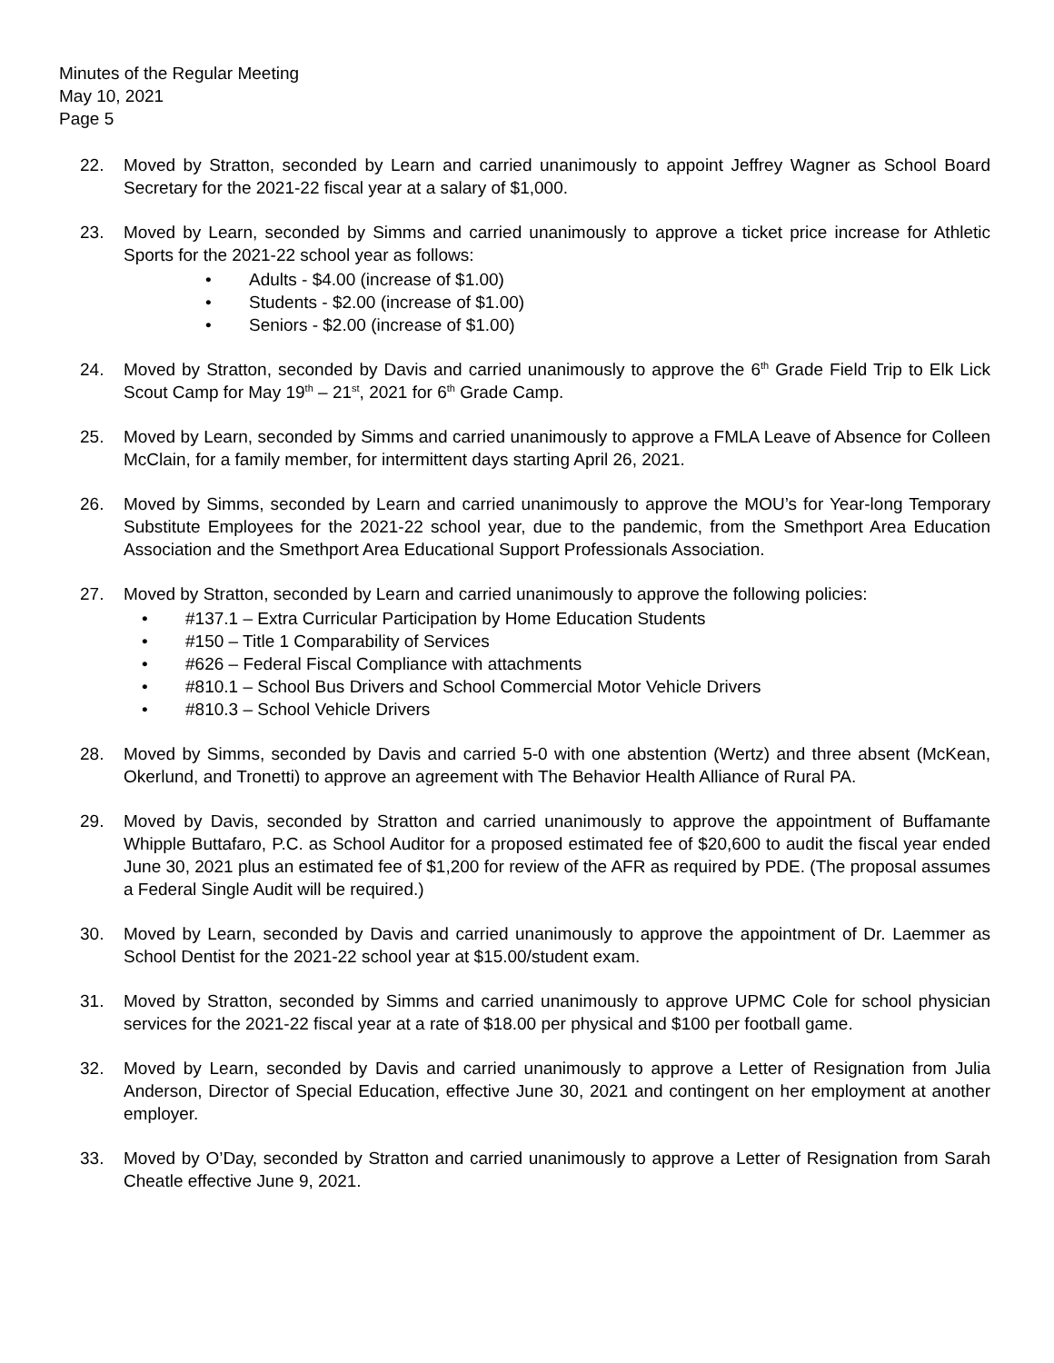Minutes of the Regular Meeting
May 10, 2021
Page 5
22. Moved by Stratton, seconded by Learn and carried unanimously to appoint Jeffrey Wagner as School Board Secretary for the 2021-22 fiscal year at a salary of $1,000.
23. Moved by Learn, seconded by Simms and carried unanimously to approve a ticket price increase for Athletic Sports for the 2021-22 school year as follows:
• Adults - $4.00 (increase of $1.00)
• Students - $2.00 (increase of $1.00)
• Seniors - $2.00 (increase of $1.00)
24. Moved by Stratton, seconded by Davis and carried unanimously to approve the 6<sup>th</sup> Grade Field Trip to Elk Lick Scout Camp for May 19<sup>th</sup> – 21<sup>st</sup>, 2021 for 6<sup>th</sup> Grade Camp.
25. Moved by Learn, seconded by Simms and carried unanimously to approve a FMLA Leave of Absence for Colleen McClain, for a family member, for intermittent days starting April 26, 2021.
26. Moved by Simms, seconded by Learn and carried unanimously to approve the MOU’s for Year-long Temporary Substitute Employees for the 2021-22 school year, due to the pandemic, from the Smethport Area Education Association and the Smethport Area Educational Support Professionals Association.
27. Moved by Stratton, seconded by Learn and carried unanimously to approve the following policies:
• #137.1 – Extra Curricular Participation by Home Education Students
• #150 – Title 1 Comparability of Services
• #626 – Federal Fiscal Compliance with attachments
• #810.1 – School Bus Drivers and School Commercial Motor Vehicle Drivers
• #810.3 – School Vehicle Drivers
28. Moved by Simms, seconded by Davis and carried 5-0 with one abstention (Wertz) and three absent (McKean, Okerlund, and Tronetti) to approve an agreement with The Behavior Health Alliance of Rural PA.
29. Moved by Davis, seconded by Stratton and carried unanimously to approve the appointment of Buffamante Whipple Buttafaro, P.C. as School Auditor for a proposed estimated fee of $20,600 to audit the fiscal year ended June 30, 2021 plus an estimated fee of $1,200 for review of the AFR as required by PDE. (The proposal assumes a Federal Single Audit will be required.)
30. Moved by Learn, seconded by Davis and carried unanimously to approve the appointment of Dr. Laemmer as School Dentist for the 2021-22 school year at $15.00/student exam.
31. Moved by Stratton, seconded by Simms and carried unanimously to approve UPMC Cole for school physician services for the 2021-22 fiscal year at a rate of $18.00 per physical and $100 per football game.
32. Moved by Learn, seconded by Davis and carried unanimously to approve a Letter of Resignation from Julia Anderson, Director of Special Education, effective June 30, 2021 and contingent on her employment at another employer.
33. Moved by O’Day, seconded by Stratton and carried unanimously to approve a Letter of Resignation from Sarah Cheatle effective June 9, 2021.